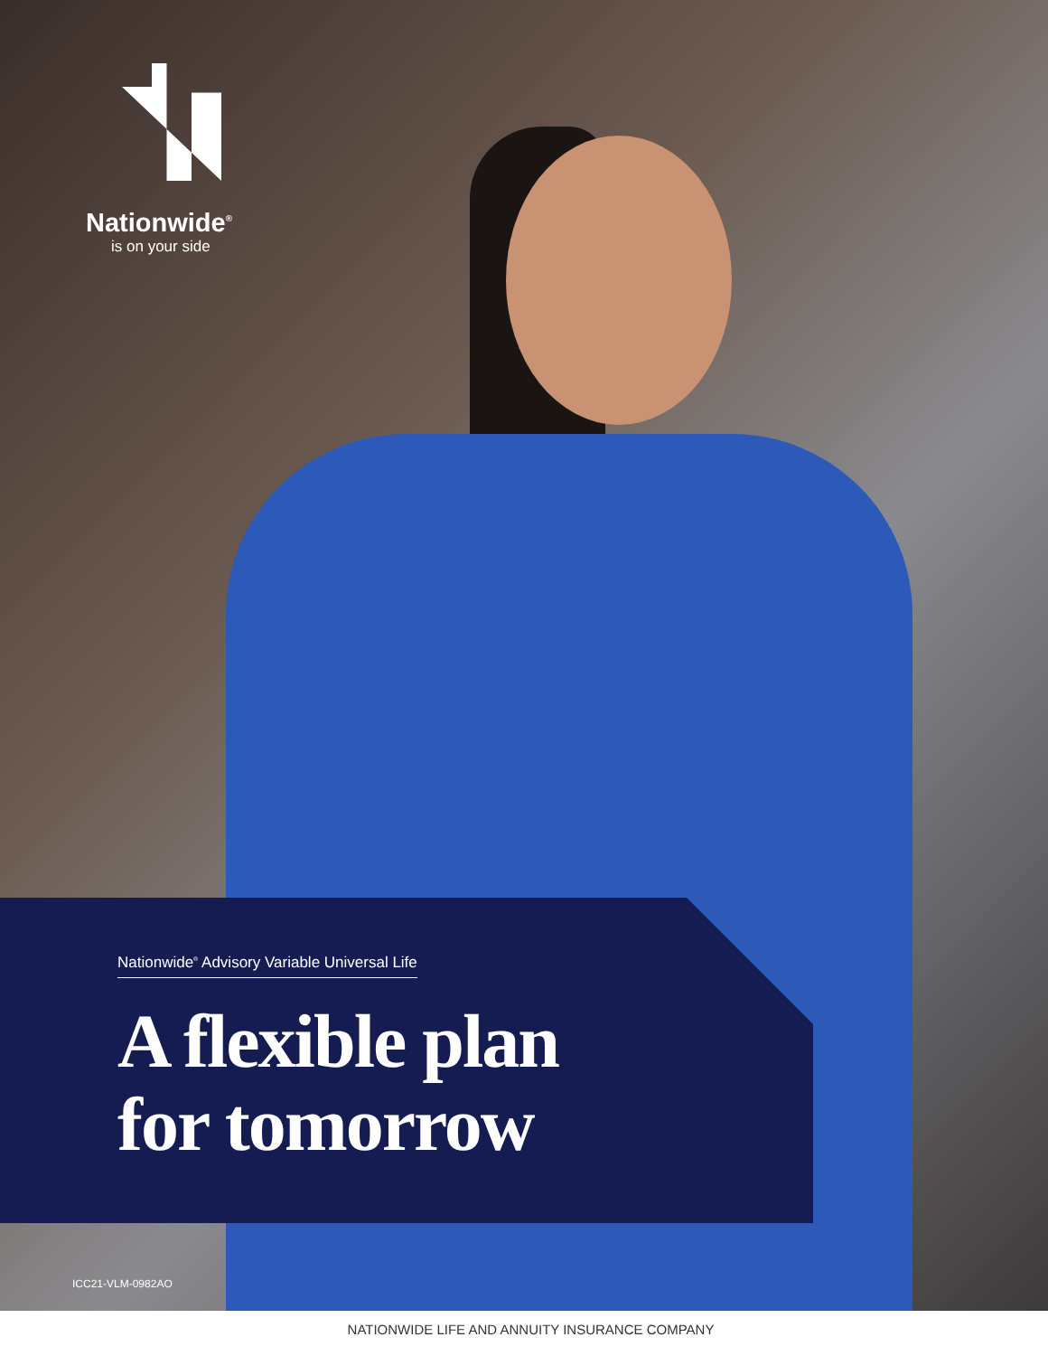Nationwide<sup>®</sup>
is on your side
Nationwide<sup>®</sup> Advisory Variable Universal Life
A flexible plan
for tomorrow
ICC21-VLM-0982AO
NATIONWIDE LIFE AND ANNUITY INSURANCE COMPANY